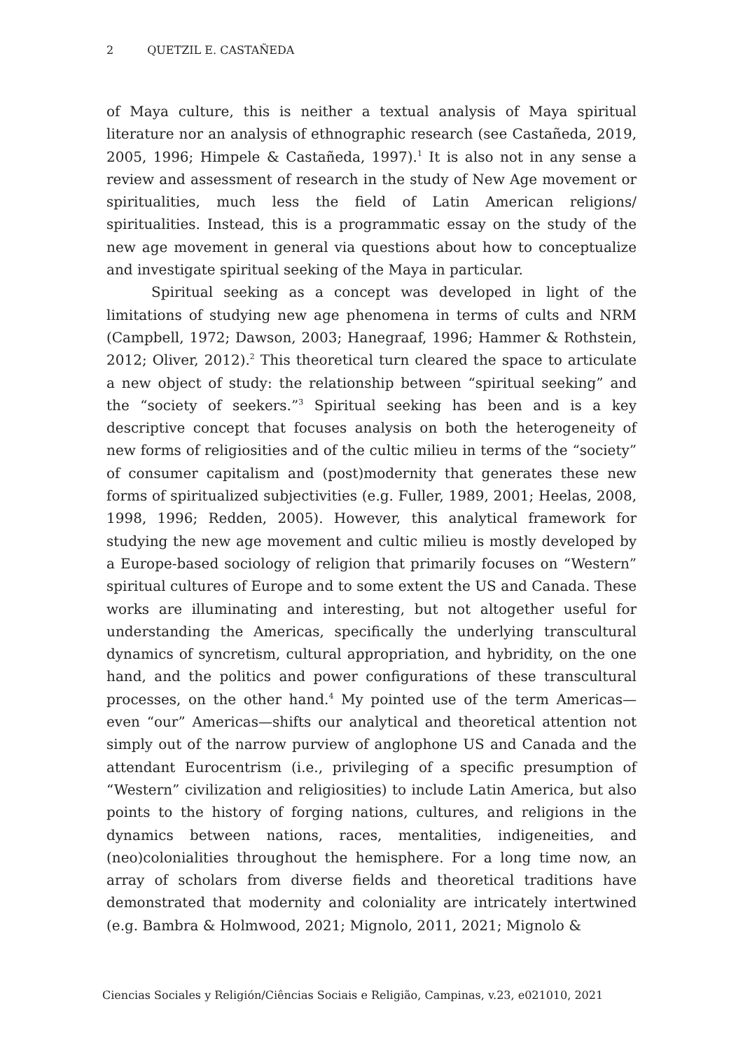2 QUETZIL E. CASTAÑEDA
of Maya culture, this is neither a textual analysis of Maya spiritual literature nor an analysis of ethnographic research (see Castañeda, 2019, 2005, 1996; Himpele & Castañeda, 1997).<sup>1</sup> It is also not in any sense a review and assessment of research in the study of New Age movement or spiritualities, much less the field of Latin American religions/ spiritualities. Instead, this is a programmatic essay on the study of the new age movement in general via questions about how to conceptualize and investigate spiritual seeking of the Maya in particular.
Spiritual seeking as a concept was developed in light of the limitations of studying new age phenomena in terms of cults and NRM (Campbell, 1972; Dawson, 2003; Hanegraaf, 1996; Hammer & Rothstein, 2012; Oliver, 2012).<sup>2</sup> This theoretical turn cleared the space to articulate a new object of study: the relationship between “spiritual seeking” and the “society of seekers.”<sup>3</sup> Spiritual seeking has been and is a key descriptive concept that focuses analysis on both the heterogeneity of new forms of religiosities and of the cultic milieu in terms of the “society” of consumer capitalism and (post)modernity that generates these new forms of spiritualized subjectivities (e.g. Fuller, 1989, 2001; Heelas, 2008, 1998, 1996; Redden, 2005). However, this analytical framework for studying the new age movement and cultic milieu is mostly developed by a Europe-based sociology of religion that primarily focuses on “Western” spiritual cultures of Europe and to some extent the US and Canada. These works are illuminating and interesting, but not altogether useful for understanding the Americas, specifically the underlying transcultural dynamics of syncretism, cultural appropriation, and hybridity, on the one hand, and the politics and power configurations of these transcultural processes, on the other hand.<sup>4</sup> My pointed use of the term Americas—even “our” Americas—shifts our analytical and theoretical attention not simply out of the narrow purview of anglophone US and Canada and the attendant Eurocentrism (i.e., privileging of a specific presumption of “Western” civilization and religiosities) to include Latin America, but also points to the history of forging nations, cultures, and religions in the dynamics between nations, races, mentalities, indigeneities, and (neo)colonialities throughout the hemisphere. For a long time now, an array of scholars from diverse fields and theoretical traditions have demonstrated that modernity and coloniality are intricately intertwined (e.g. Bambra & Holmwood, 2021; Mignolo, 2011, 2021; Mignolo &
Ciencias Sociales y Religión/Ciências Sociais e Religião, Campinas, v.23, e021010, 2021